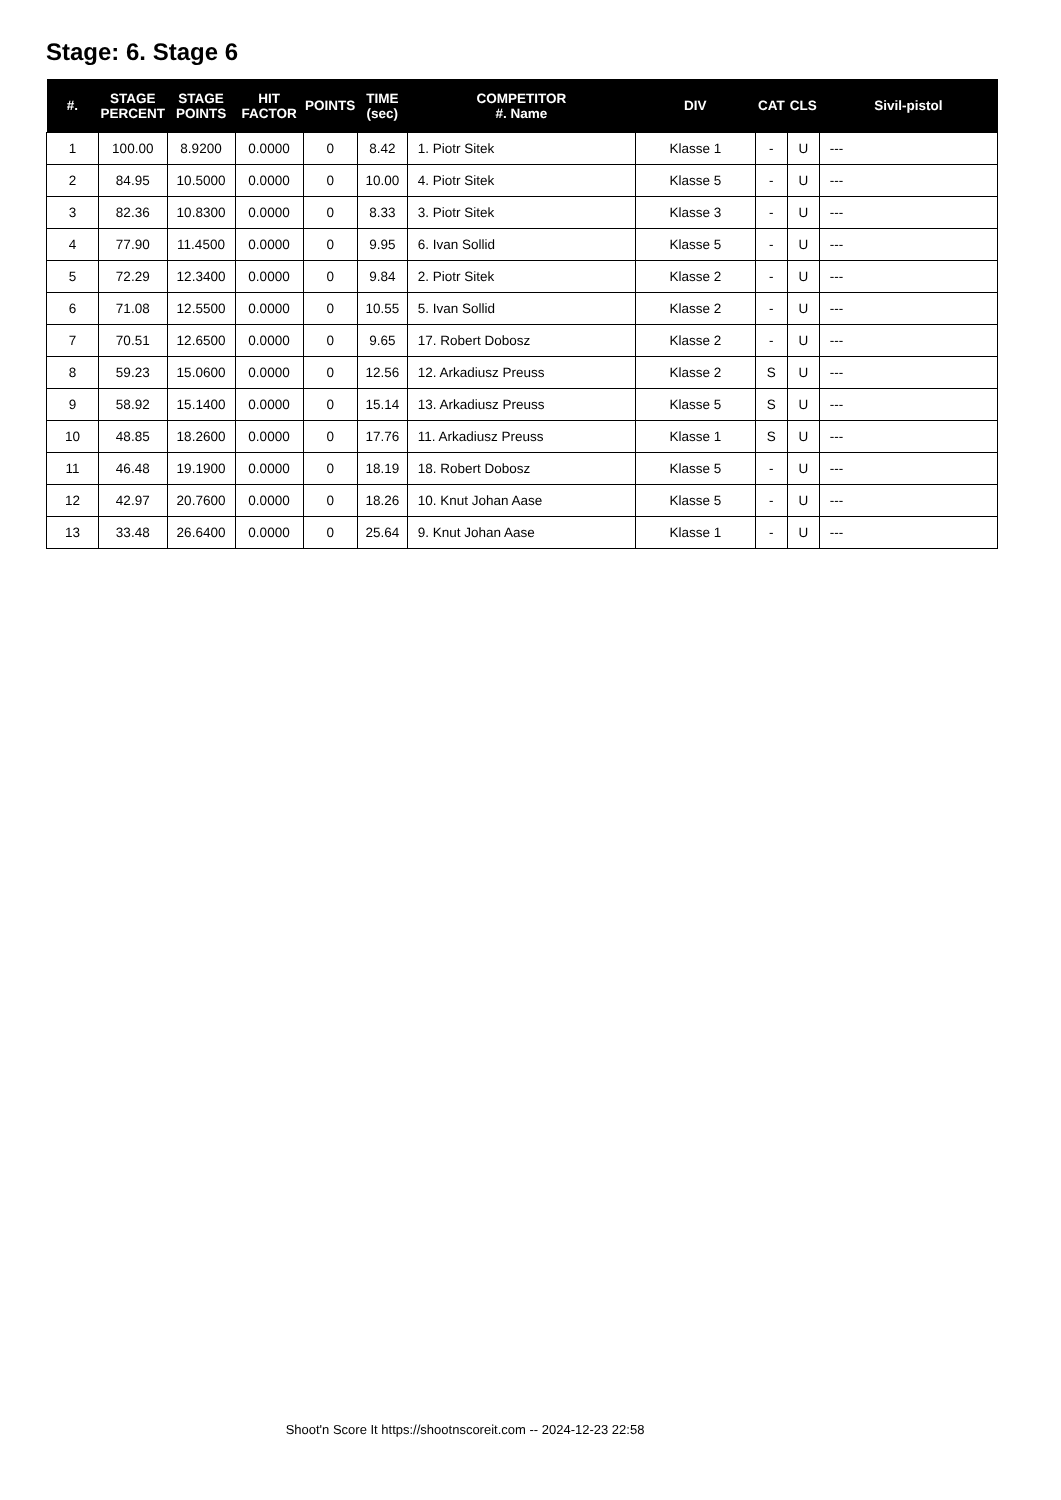Stage: 6. Stage 6
| #. | STAGE PERCENT | STAGE POINTS | HIT FACTOR | POINTS | TIME (sec) | COMPETITOR #. Name | DIV | CAT | CLS | Sivil-pistol |
| --- | --- | --- | --- | --- | --- | --- | --- | --- | --- | --- |
| 1 | 100.00 | 8.9200 | 0.0000 | 0 | 8.42 | 1. Piotr Sitek | Klasse 1 | - | U | --- |
| 2 | 84.95 | 10.5000 | 0.0000 | 0 | 10.00 | 4. Piotr Sitek | Klasse 5 | - | U | --- |
| 3 | 82.36 | 10.8300 | 0.0000 | 0 | 8.33 | 3. Piotr Sitek | Klasse 3 | - | U | --- |
| 4 | 77.90 | 11.4500 | 0.0000 | 0 | 9.95 | 6. Ivan Sollid | Klasse 5 | - | U | --- |
| 5 | 72.29 | 12.3400 | 0.0000 | 0 | 9.84 | 2. Piotr Sitek | Klasse 2 | - | U | --- |
| 6 | 71.08 | 12.5500 | 0.0000 | 0 | 10.55 | 5. Ivan Sollid | Klasse 2 | - | U | --- |
| 7 | 70.51 | 12.6500 | 0.0000 | 0 | 9.65 | 17. Robert Dobosz | Klasse 2 | - | U | --- |
| 8 | 59.23 | 15.0600 | 0.0000 | 0 | 12.56 | 12. Arkadiusz Preuss | Klasse 2 | S | U | --- |
| 9 | 58.92 | 15.1400 | 0.0000 | 0 | 15.14 | 13. Arkadiusz Preuss | Klasse 5 | S | U | --- |
| 10 | 48.85 | 18.2600 | 0.0000 | 0 | 17.76 | 11. Arkadiusz Preuss | Klasse 1 | S | U | --- |
| 11 | 46.48 | 19.1900 | 0.0000 | 0 | 18.19 | 18. Robert Dobosz | Klasse 5 | - | U | --- |
| 12 | 42.97 | 20.7600 | 0.0000 | 0 | 18.26 | 10. Knut Johan Aase | Klasse 5 | - | U | --- |
| 13 | 33.48 | 26.6400 | 0.0000 | 0 | 25.64 | 9. Knut Johan Aase | Klasse 1 | - | U | --- |
Shoot'n Score It https://shootnscoreit.com -- 2024-12-23 22:58